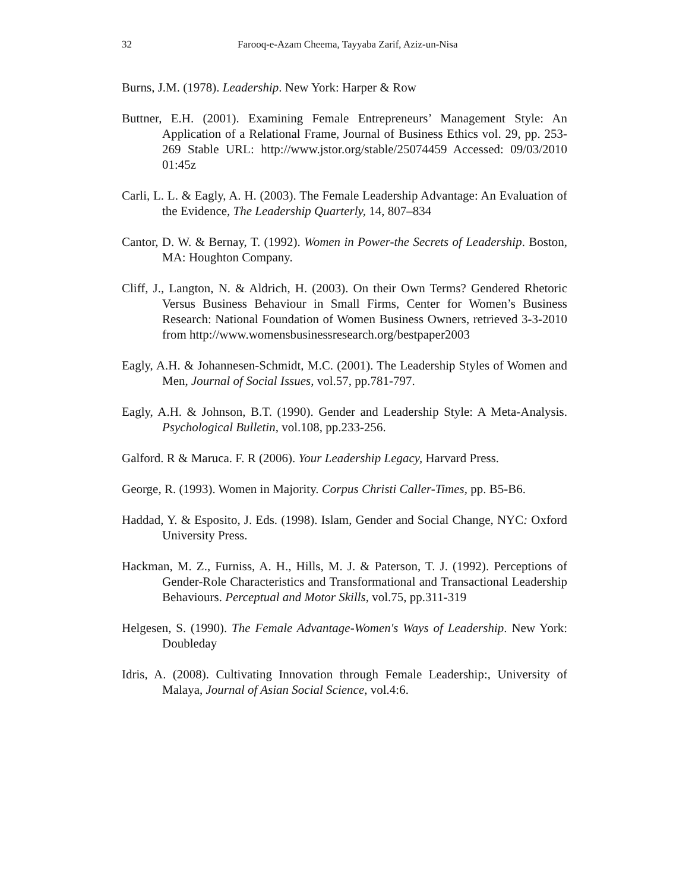32 Farooq-e-Azam Cheema, Tayyaba Zarif, Aziz-un-Nisa
Burns, J.M. (1978). Leadership. New York: Harper & Row
Buttner, E.H. (2001). Examining Female Entrepreneurs’ Management Style: An Application of a Relational Frame, Journal of Business Ethics vol. 29, pp. 253-269 Stable URL: http://www.jstor.org/stable/25074459 Accessed: 09/03/2010 01:45z
Carli, L. L. & Eagly, A. H. (2003). The Female Leadership Advantage: An Evaluation of the Evidence, The Leadership Quarterly, 14, 807–834
Cantor, D. W. & Bernay, T. (1992). Women in Power-the Secrets of Leadership. Boston, MA: Houghton Company.
Cliff, J., Langton, N. & Aldrich, H. (2003). On their Own Terms? Gendered Rhetoric Versus Business Behaviour in Small Firms, Center for Women’s Business Research: National Foundation of Women Business Owners, retrieved 3-3-2010 from http://www.womensbusinessresearch.org/bestpaper2003
Eagly, A.H. & Johannesen-Schmidt, M.C. (2001). The Leadership Styles of Women and Men, Journal of Social Issues, vol.57, pp.781-797.
Eagly, A.H. & Johnson, B.T. (1990). Gender and Leadership Style: A Meta-Analysis. Psychological Bulletin, vol.108, pp.233-256.
Galford. R & Maruca. F. R (2006). Your Leadership Legacy, Harvard Press.
George, R. (1993). Women in Majority. Corpus Christi Caller-Times, pp. B5-B6.
Haddad, Y. & Esposito, J. Eds. (1998). Islam, Gender and Social Change, NYC: Oxford University Press.
Hackman, M. Z., Furniss, A. H., Hills, M. J. & Paterson, T. J. (1992). Perceptions of Gender-Role Characteristics and Transformational and Transactional Leadership Behaviours. Perceptual and Motor Skills, vol.75, pp.311-319
Helgesen, S. (1990). The Female Advantage-Women's Ways of Leadership. New York: Doubleday
Idris, A. (2008). Cultivating Innovation through Female Leadership:, University of Malaya, Journal of Asian Social Science, vol.4:6.